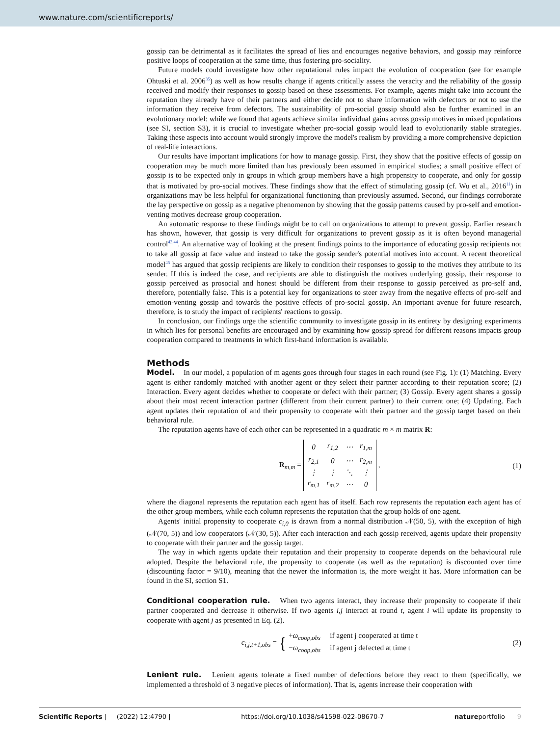www.nature.com/scientificreports/
gossip can be detrimental as it facilitates the spread of lies and encourages negative behaviors, and gossip may reinforce positive loops of cooperation at the same time, thus fostering pro-sociality.
Future models could investigate how other reputational rules impact the evolution of cooperation (see for example Ohtuski et al. 2006<sup>35</sup>) as well as how results change if agents critically assess the veracity and the reliability of the gossip received and modify their responses to gossip based on these assessments. For example, agents might take into account the reputation they already have of their partners and either decide not to share information with defectors or not to use the information they receive from defectors. The sustainability of pro-social gossip should also be further examined in an evolutionary model: while we found that agents achieve similar individual gains across gossip motives in mixed populations (see SI, section S3), it is crucial to investigate whether pro-social gossip would lead to evolutionarily stable strategies. Taking these aspects into account would strongly improve the model's realism by providing a more comprehensive depiction of real-life interactions.
Our results have important implications for how to manage gossip. First, they show that the positive effects of gossip on cooperation may be much more limited than has previously been assumed in empirical studies; a small positive effect of gossip is to be expected only in groups in which group members have a high propensity to cooperate, and only for gossip that is motivated by pro-social motives. These findings show that the effect of stimulating gossip (cf. Wu et al., 2016<sup>11</sup>) in organizations may be less helpful for organizational functioning than previously assumed. Second, our findings corroborate the lay perspective on gossip as a negative phenomenon by showing that the gossip patterns caused by pro-self and emotion-venting motives decrease group cooperation.
An automatic response to these findings might be to call on organizations to attempt to prevent gossip. Earlier research has shown, however, that gossip is very difficult for organizations to prevent gossip as it is often beyond managerial control<sup>43,44</sup>. An alternative way of looking at the present findings points to the importance of educating gossip recipients not to take all gossip at face value and instead to take the gossip sender's potential motives into account. A recent theoretical model<sup>45</sup> has argued that gossip recipients are likely to condition their responses to gossip to the motives they attribute to its sender. If this is indeed the case, and recipients are able to distinguish the motives underlying gossip, their response to gossip perceived as prosocial and honest should be different from their response to gossip perceived as pro-self and, therefore, potentially false. This is a potential key for organizations to steer away from the negative effects of pro-self and emotion-venting gossip and towards the positive effects of pro-social gossip. An important avenue for future research, therefore, is to study the impact of recipients' reactions to gossip.
In conclusion, our findings urge the scientific community to investigate gossip in its entirety by designing experiments in which lies for personal benefits are encouraged and by examining how gossip spread for different reasons impacts group cooperation compared to treatments in which first-hand information is available.
Methods
Model. In our model, a population of m agents goes through four stages in each round (see Fig. 1): (1) Matching. Every agent is either randomly matched with another agent or they select their partner according to their reputation score; (2) Interaction. Every agent decides whether to cooperate or defect with their partner; (3) Gossip. Every agent shares a gossip about their most recent interaction partner (different from their current partner) to their current one; (4) Updating. Each agent updates their reputation of and their propensity to cooperate with their partner and the gossip target based on their behavioral rule.
The reputation agents have of each other can be represented in a quadratic m × m matrix R:
R<sub>m,m</sub> =
| 0 | r<sub>1,2</sub> | ⋯ | r<sub>1,m</sub> |
| r<sub>2,1</sub> | 0 | ⋯ | r<sub>2,m</sub> |
| ⋮ | ⋮ | ⋱ | ⋮ |
| r<sub>m,1</sub> | r<sub>m,2</sub> | ⋯ | 0 |
,
(1)
where the diagonal represents the reputation each agent has of itself. Each row represents the reputation each agent has of the other group members, while each column represents the reputation that the group holds of one agent.
Agents' initial propensity to cooperate c<sub>i,0</sub> is drawn from a normal distribution 𝒩(50, 5), with the exception of high (𝒩(70, 5)) and low cooperators (𝒩(30, 5)). After each interaction and each gossip received, agents update their propensity to cooperate with their partner and the gossip target.
The way in which agents update their reputation and their propensity to cooperate depends on the behavioural rule adopted. Despite the behavioral rule, the propensity to cooperate (as well as the reputation) is discounted over time (discounting factor = 9/10), meaning that the newer the information is, the more weight it has. More information can be found in the SI, section S1.
Conditional cooperation rule. When two agents interact, they increase their propensity to cooperate if their partner cooperated and decrease it otherwise. If two agents i,j interact at round t, agent i will update its propensity to cooperate with agent j as presented in Eq. (2).
c<sub>i,j,t+1,obs</sub> = { +ω<sub>coop,obs</sub> if agent j cooperated at time t
−ω<sub>coop,obs</sub> if agent j defected at time t
(2)
Lenient rule. Lenient agents tolerate a fixed number of defections before they react to them (specifically, we implemented a threshold of 3 negative pieces of information). That is, agents increase their cooperation with
Scientific Reports | (2022) 12:4790 | https://doi.org/10.1038/s41598-022-08670-7 natureportfolio 9